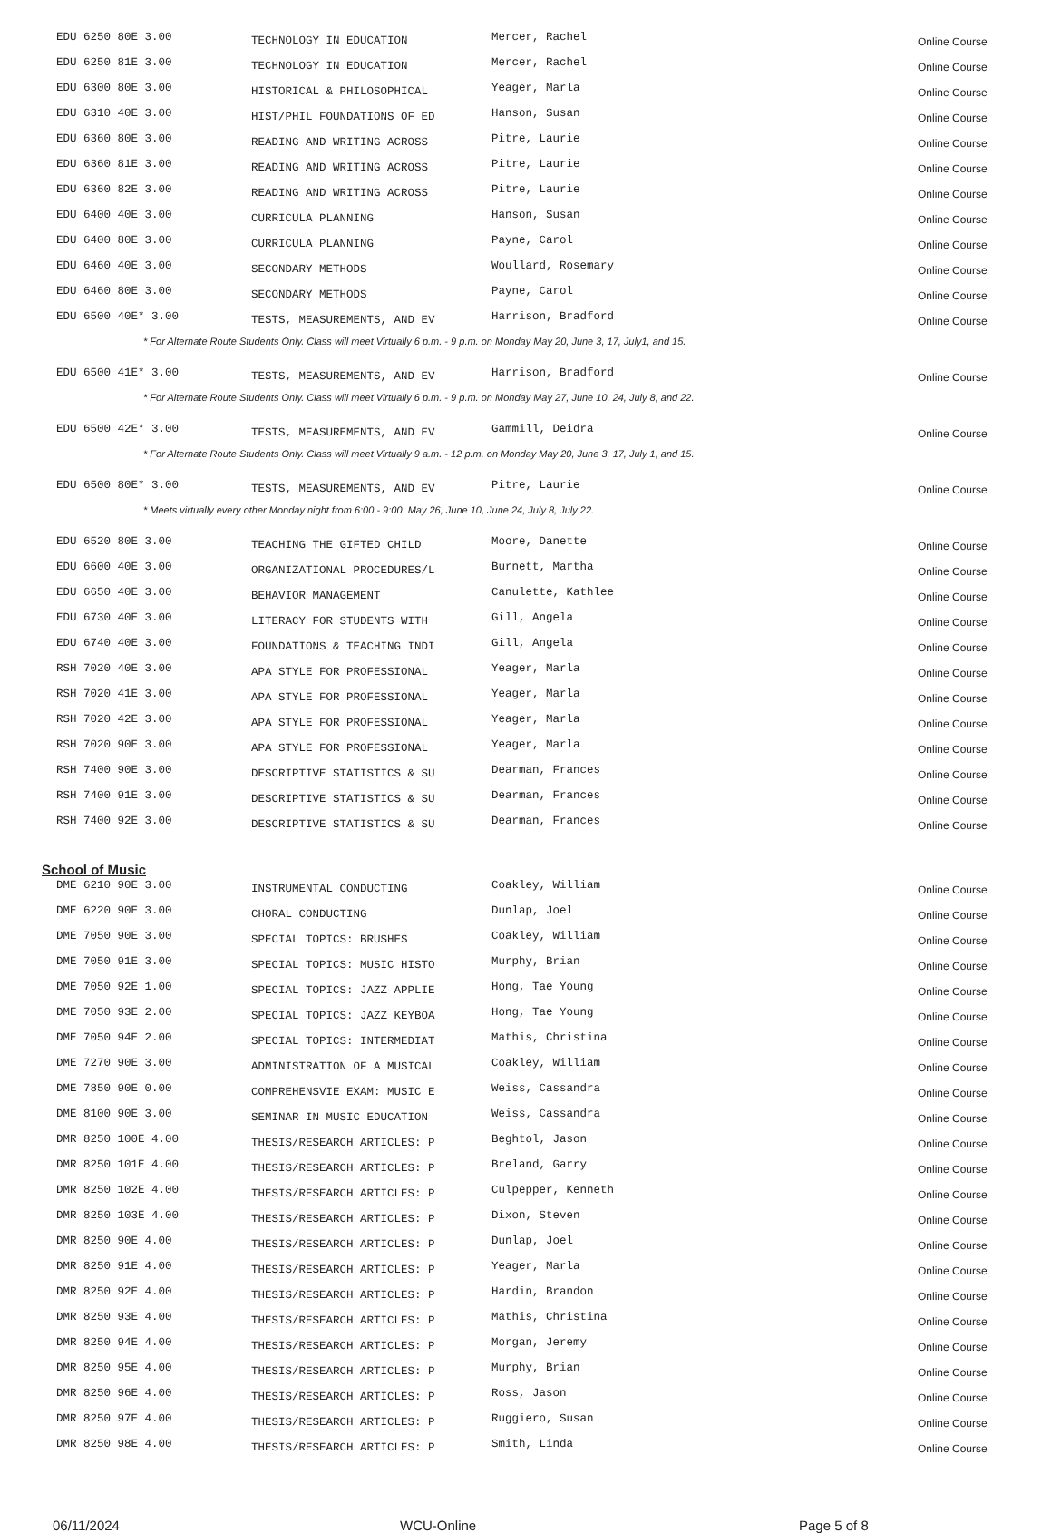| EDU 6250 80E 3.00 | TECHNOLOGY IN EDUCATION | Mercer, Rachel | Online Course |
| EDU 6250 81E 3.00 | TECHNOLOGY IN EDUCATION | Mercer, Rachel | Online Course |
| EDU 6300 80E 3.00 | HISTORICAL & PHILOSOPHICAL | Yeager, Marla | Online Course |
| EDU 6310 40E 3.00 | HIST/PHIL FOUNDATIONS OF ED | Hanson, Susan | Online Course |
| EDU 6360 80E 3.00 | READING AND WRITING ACROSS | Pitre, Laurie | Online Course |
| EDU 6360 81E 3.00 | READING AND WRITING ACROSS | Pitre, Laurie | Online Course |
| EDU 6360 82E 3.00 | READING AND WRITING ACROSS | Pitre, Laurie | Online Course |
| EDU 6400 40E 3.00 | CURRICULA PLANNING | Hanson, Susan | Online Course |
| EDU 6400 80E 3.00 | CURRICULA PLANNING | Payne, Carol | Online Course |
| EDU 6460 40E 3.00 | SECONDARY METHODS | Woullard, Rosemary | Online Course |
| EDU 6460 80E 3.00 | SECONDARY METHODS | Payne, Carol | Online Course |
| EDU 6500 40E* 3.00 | TESTS, MEASUREMENTS, AND EV | Harrison, Bradford | Online Course |
| * For Alternate Route Students Only. Class will meet Virtually 6 p.m. - 9 p.m. on Monday May 20, June 3, 17, July1, and 15. | | | |
| EDU 6500 41E* 3.00 | TESTS, MEASUREMENTS, AND EV | Harrison, Bradford | Online Course |
| * For Alternate Route Students Only. Class will meet Virtually 6 p.m. - 9 p.m. on Monday May 27, June 10, 24, July 8, and 22. | | | |
| EDU 6500 42E* 3.00 | TESTS, MEASUREMENTS, AND EV | Gammill, Deidra | Online Course |
| * For Alternate Route Students Only. Class will meet Virtually 9 a.m. - 12 p.m. on Monday May 20, June 3, 17, July 1, and 15. | | | |
| EDU 6500 80E* 3.00 | TESTS, MEASUREMENTS, AND EV | Pitre, Laurie | Online Course |
| * Meets virtually every other Monday night from 6:00 - 9:00: May 26, June 10, June 24, July 8, July 22. | | | |
| EDU 6520 80E 3.00 | TEACHING THE GIFTED CHILD | Moore, Danette | Online Course |
| EDU 6600 40E 3.00 | ORGANIZATIONAL PROCEDURES/L | Burnett, Martha | Online Course |
| EDU 6650 40E 3.00 | BEHAVIOR MANAGEMENT | Canulette, Kathlee | Online Course |
| EDU 6730 40E 3.00 | LITERACY FOR STUDENTS WITH | Gill, Angela | Online Course |
| EDU 6740 40E 3.00 | FOUNDATIONS & TEACHING INDI | Gill, Angela | Online Course |
| RSH 7020 40E 3.00 | APA STYLE FOR PROFESSIONAL | Yeager, Marla | Online Course |
| RSH 7020 41E 3.00 | APA STYLE FOR PROFESSIONAL | Yeager, Marla | Online Course |
| RSH 7020 42E 3.00 | APA STYLE FOR PROFESSIONAL | Yeager, Marla | Online Course |
| RSH 7020 90E 3.00 | APA STYLE FOR PROFESSIONAL | Yeager, Marla | Online Course |
| RSH 7400 90E 3.00 | DESCRIPTIVE STATISTICS & SU | Dearman, Frances | Online Course |
| RSH 7400 91E 3.00 | DESCRIPTIVE STATISTICS & SU | Dearman, Frances | Online Course |
| RSH 7400 92E 3.00 | DESCRIPTIVE STATISTICS & SU | Dearman, Frances | Online Course |
School of Music
| DME 6210 90E 3.00 | INSTRUMENTAL CONDUCTING | Coakley, William | Online Course |
| DME 6220 90E 3.00 | CHORAL CONDUCTING | Dunlap, Joel | Online Course |
| DME 7050 90E 3.00 | SPECIAL TOPICS: BRUSHES | Coakley, William | Online Course |
| DME 7050 91E 3.00 | SPECIAL TOPICS: MUSIC HISTO | Murphy, Brian | Online Course |
| DME 7050 92E 1.00 | SPECIAL TOPICS: JAZZ APPLIE | Hong, Tae Young | Online Course |
| DME 7050 93E 2.00 | SPECIAL TOPICS: JAZZ KEYBOA | Hong, Tae Young | Online Course |
| DME 7050 94E 2.00 | SPECIAL TOPICS: INTERMEDIAT | Mathis, Christina | Online Course |
| DME 7270 90E 3.00 | ADMINISTRATION OF A MUSICAL | Coakley, William | Online Course |
| DME 7850 90E 0.00 | COMPREHENSVIE EXAM: MUSIC E | Weiss, Cassandra | Online Course |
| DME 8100 90E 3.00 | SEMINAR IN MUSIC EDUCATION | Weiss, Cassandra | Online Course |
| DMR 8250 100E 4.00 | THESIS/RESEARCH ARTICLES: P | Beghtol, Jason | Online Course |
| DMR 8250 101E 4.00 | THESIS/RESEARCH ARTICLES: P | Breland, Garry | Online Course |
| DMR 8250 102E 4.00 | THESIS/RESEARCH ARTICLES: P | Culpepper, Kenneth | Online Course |
| DMR 8250 103E 4.00 | THESIS/RESEARCH ARTICLES: P | Dixon, Steven | Online Course |
| DMR 8250 90E 4.00 | THESIS/RESEARCH ARTICLES: P | Dunlap, Joel | Online Course |
| DMR 8250 91E 4.00 | THESIS/RESEARCH ARTICLES: P | Yeager, Marla | Online Course |
| DMR 8250 92E 4.00 | THESIS/RESEARCH ARTICLES: P | Hardin, Brandon | Online Course |
| DMR 8250 93E 4.00 | THESIS/RESEARCH ARTICLES: P | Mathis, Christina | Online Course |
| DMR 8250 94E 4.00 | THESIS/RESEARCH ARTICLES: P | Morgan, Jeremy | Online Course |
| DMR 8250 95E 4.00 | THESIS/RESEARCH ARTICLES: P | Murphy, Brian | Online Course |
| DMR 8250 96E 4.00 | THESIS/RESEARCH ARTICLES: P | Ross, Jason | Online Course |
| DMR 8250 97E 4.00 | THESIS/RESEARCH ARTICLES: P | Ruggiero, Susan | Online Course |
| DMR 8250 98E 4.00 | THESIS/RESEARCH ARTICLES: P | Smith, Linda | Online Course |
06/11/2024 WCU-Online Page 5 of 8